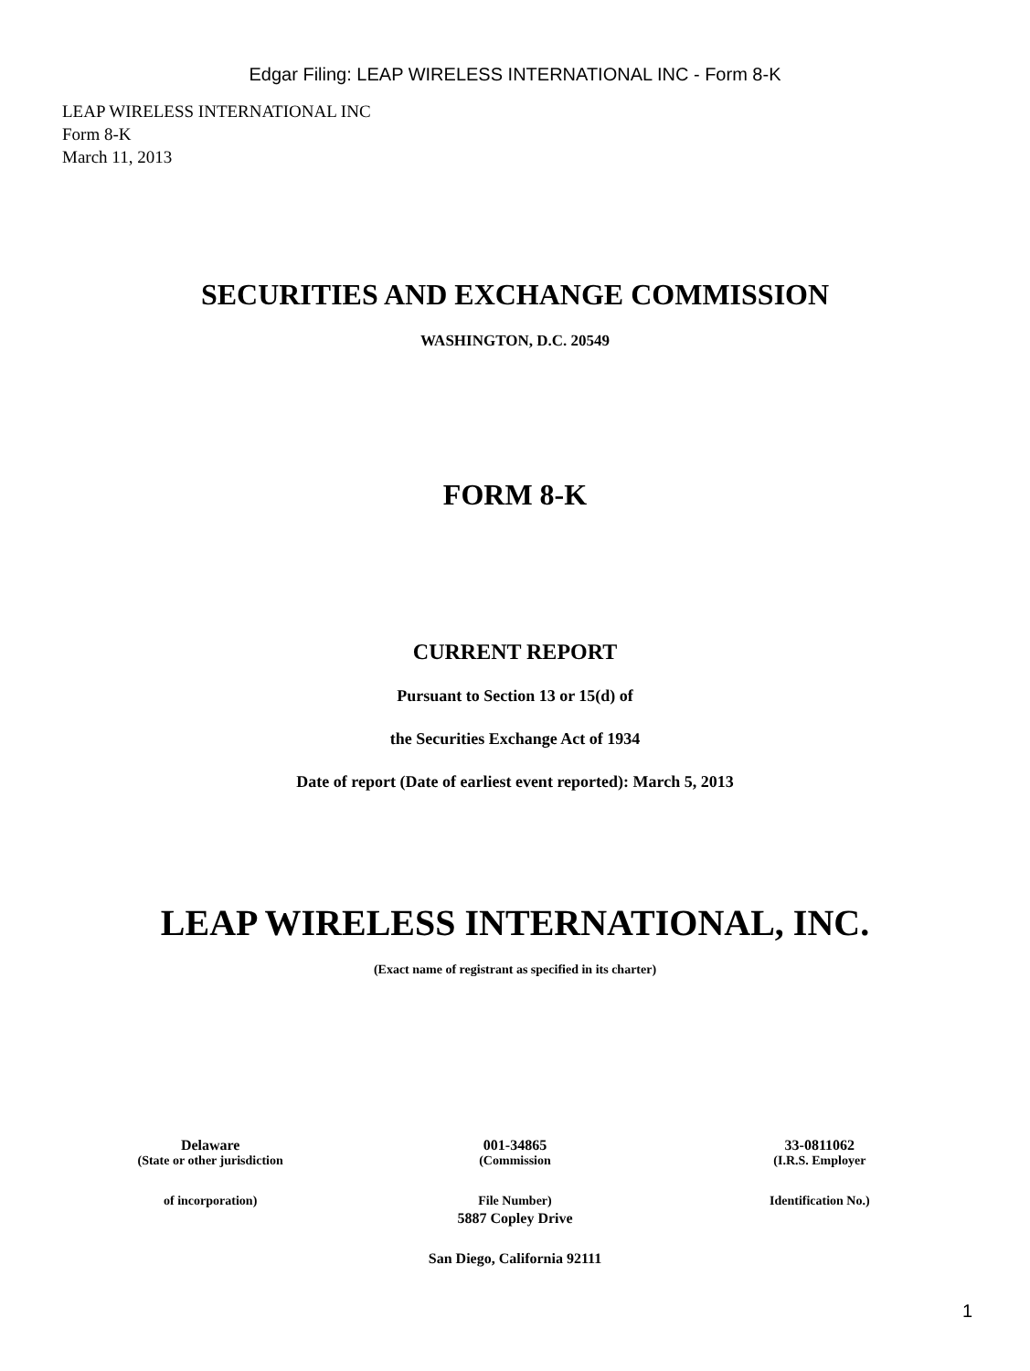Edgar Filing: LEAP WIRELESS INTERNATIONAL INC - Form 8-K
LEAP WIRELESS INTERNATIONAL INC
Form 8-K
March 11, 2013
SECURITIES AND EXCHANGE COMMISSION
WASHINGTON, D.C. 20549
FORM 8-K
CURRENT REPORT
Pursuant to Section 13 or 15(d) of
the Securities Exchange Act of 1934
Date of report (Date of earliest event reported): March 5, 2013
LEAP WIRELESS INTERNATIONAL, INC.
(Exact name of registrant as specified in its charter)
| Delaware | 001-34865 | 33-0811062 |
| (State or other jurisdiction | (Commission | (I.R.S. Employer |
| of incorporation) | File Number) | Identification No.) |
5887 Copley Drive
San Diego, California 92111
1